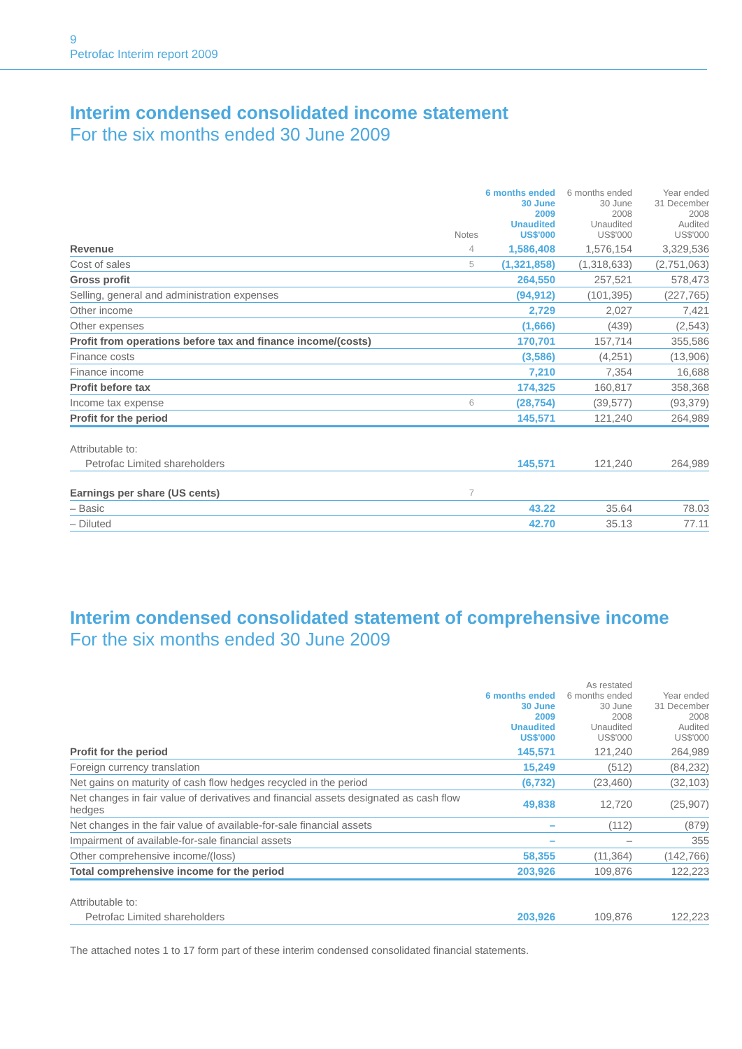9
Petrofac Interim report 2009
Interim condensed consolidated income statement
For the six months ended 30 June 2009
| | Notes | 6 months ended 30 June 2009 Unaudited US$'000 | 6 months ended 30 June 2008 Unaudited US$'000 | Year ended 31 December 2008 Audited US$'000 |
| --- | --- | --- | --- | --- |
| Revenue | 4 | 1,586,408 | 1,576,154 | 3,329,536 |
| Cost of sales | 5 | (1,321,858) | (1,318,633) | (2,751,063) |
| Gross profit | | 264,550 | 257,521 | 578,473 |
| Selling, general and administration expenses | | (94,912) | (101,395) | (227,765) |
| Other income | | 2,729 | 2,027 | 7,421 |
| Other expenses | | (1,666) | (439) | (2,543) |
| Profit from operations before tax and finance income/(costs) | | 170,701 | 157,714 | 355,586 |
| Finance costs | | (3,586) | (4,251) | (13,906) |
| Finance income | | 7,210 | 7,354 | 16,688 |
| Profit before tax | | 174,325 | 160,817 | 358,368 |
| Income tax expense | 6 | (28,754) | (39,577) | (93,379) |
| Profit for the period | | 145,571 | 121,240 | 264,989 |
| Attributable to: | | | | |
| Petrofac Limited shareholders | | 145,571 | 121,240 | 264,989 |
| Earnings per share (US cents) | 7 | | | |
| – Basic | | 43.22 | 35.64 | 78.03 |
| – Diluted | | 42.70 | 35.13 | 77.11 |
Interim condensed consolidated statement of comprehensive income
For the six months ended 30 June 2009
| | 6 months ended 30 June 2009 Unaudited US$'000 | As restated 6 months ended 30 June 2008 Unaudited US$'000 | Year ended 31 December 2008 Audited US$'000 |
| --- | --- | --- | --- |
| Profit for the period | 145,571 | 121,240 | 264,989 |
| Foreign currency translation | 15,249 | (512) | (84,232) |
| Net gains on maturity of cash flow hedges recycled in the period | (6,732) | (23,460) | (32,103) |
| Net changes in fair value of derivatives and financial assets designated as cash flow hedges | 49,838 | 12,720 | (25,907) |
| Net changes in the fair value of available-for-sale financial assets | – | (112) | (879) |
| Impairment of available-for-sale financial assets | – | – | 355 |
| Other comprehensive income/(loss) | 58,355 | (11,364) | (142,766) |
| Total comprehensive income for the period | 203,926 | 109,876 | 122,223 |
| Attributable to: | | | |
| Petrofac Limited shareholders | 203,926 | 109,876 | 122,223 |
The attached notes 1 to 17 form part of these interim condensed consolidated financial statements.